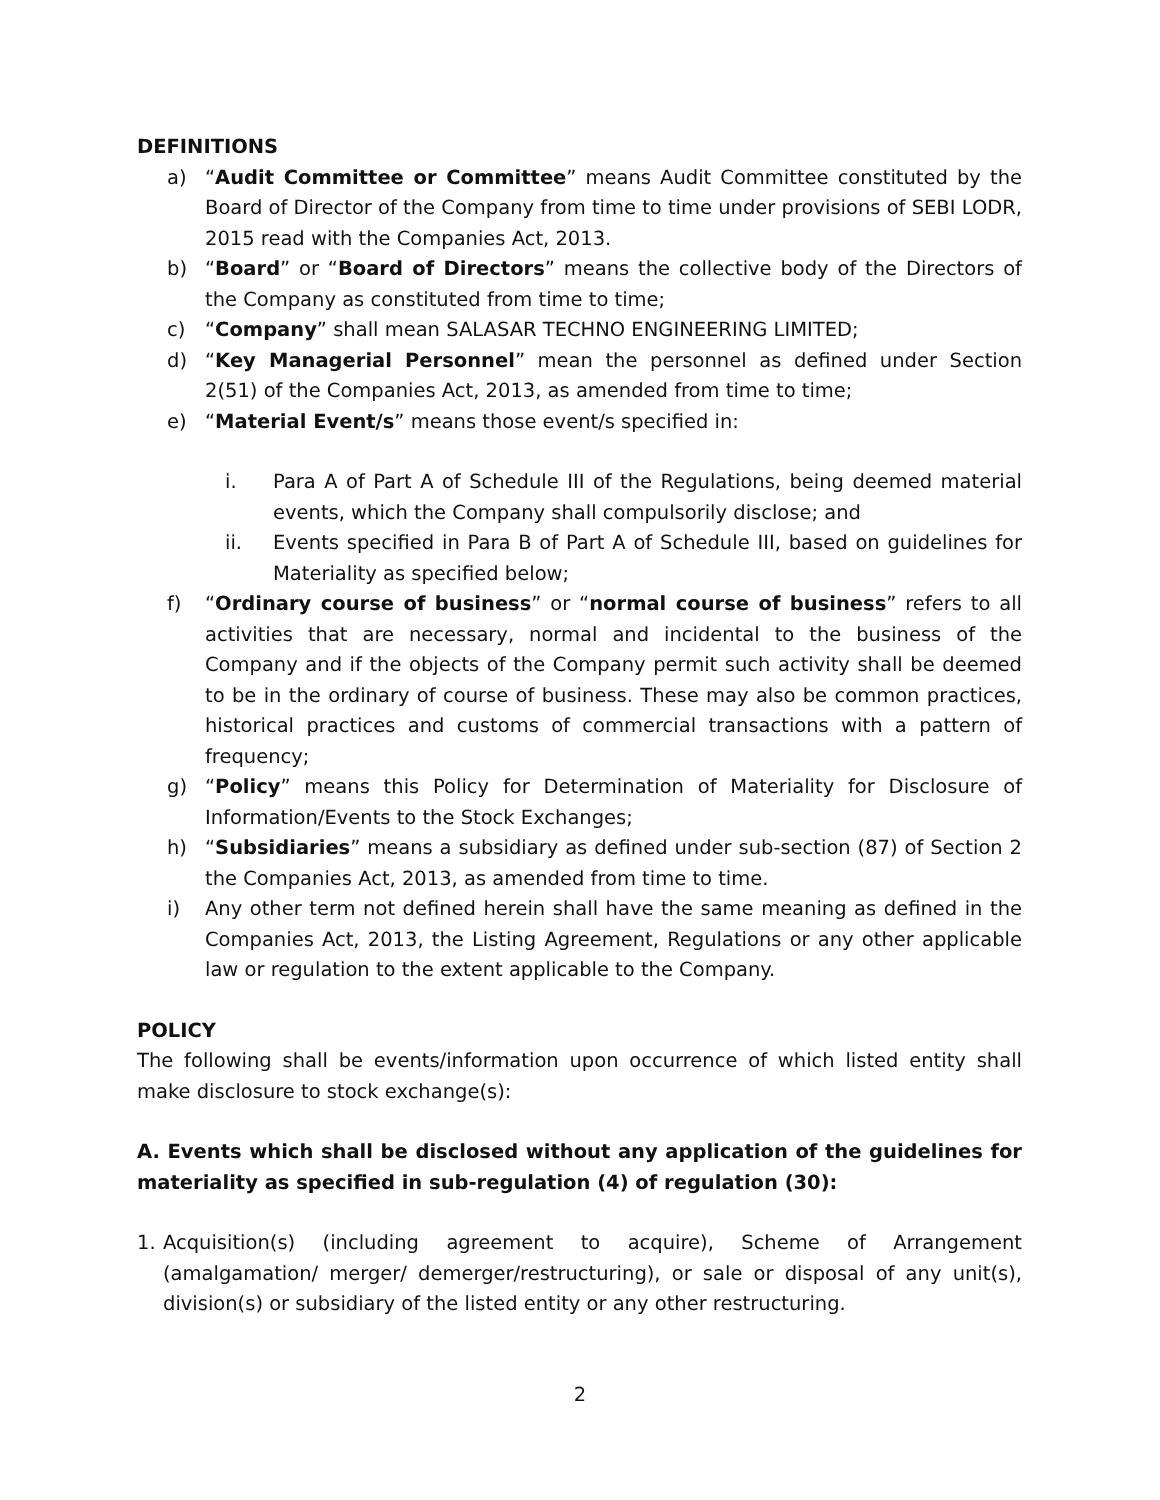DEFINITIONS
a) “Audit Committee or Committee” means Audit Committee constituted by the Board of Director of the Company from time to time under provisions of SEBI LODR, 2015 read with the Companies Act, 2013.
b) “Board” or “Board of Directors” means the collective body of the Directors of the Company as constituted from time to time;
c) “Company” shall mean SALASAR TECHNO ENGINEERING LIMITED;
d) “Key Managerial Personnel” mean the personnel as defined under Section 2(51) of the Companies Act, 2013, as amended from time to time;
e) “Material Event/s” means those event/s specified in:
i. Para A of Part A of Schedule III of the Regulations, being deemed material events, which the Company shall compulsorily disclose; and
ii. Events specified in Para B of Part A of Schedule III, based on guidelines for Materiality as specified below;
f) “Ordinary course of business” or “normal course of business” refers to all activities that are necessary, normal and incidental to the business of the Company and if the objects of the Company permit such activity shall be deemed to be in the ordinary of course of business. These may also be common practices, historical practices and customs of commercial transactions with a pattern of frequency;
g) “Policy” means this Policy for Determination of Materiality for Disclosure of Information/Events to the Stock Exchanges;
h) “Subsidiaries” means a subsidiary as defined under sub-section (87) of Section 2 the Companies Act, 2013, as amended from time to time.
i) Any other term not defined herein shall have the same meaning as defined in the Companies Act, 2013, the Listing Agreement, Regulations or any other applicable law or regulation to the extent applicable to the Company.
POLICY
The following shall be events/information upon occurrence of which listed entity shall make disclosure to stock exchange(s):
A. Events which shall be disclosed without any application of the guidelines for materiality as specified in sub-regulation (4) of regulation (30):
1. Acquisition(s) (including agreement to acquire), Scheme of Arrangement (amalgamation/ merger/ demerger/restructuring), or sale or disposal of any unit(s), division(s) or subsidiary of the listed entity or any other restructuring.
2